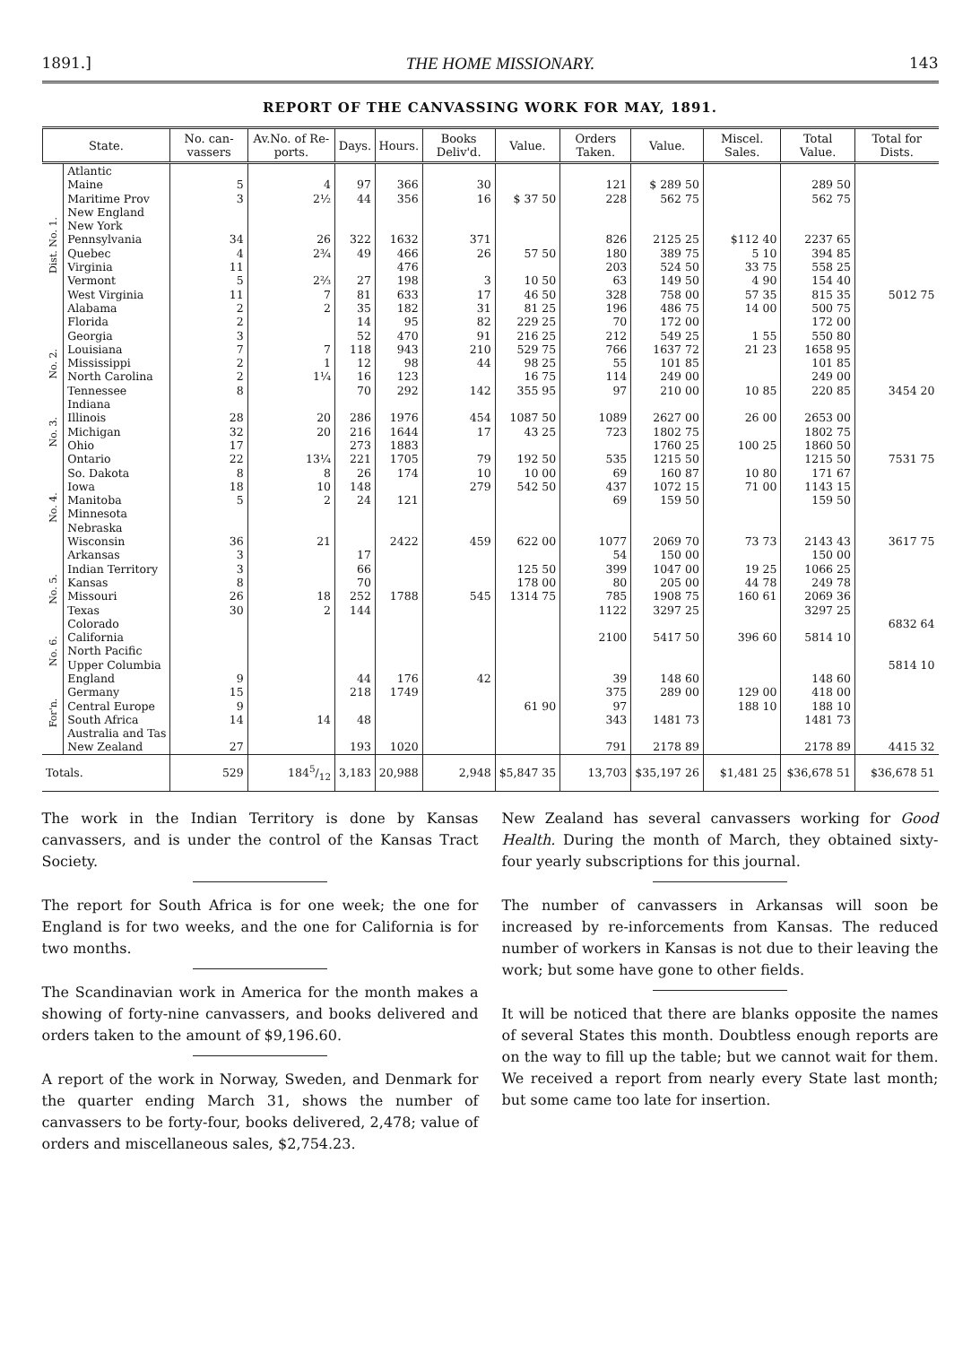1891.] THE HOME MISSIONARY. 143
REPORT OF THE CANVASSING WORK FOR MAY, 1891.
| State. | | No. can-vassers | Av.No. of Re-ports. | Days. | Hours. | Books Deliv'd. | Value. | Orders Taken. | Value. | Miscel. Sales. | Total Value. | Total for Dists. |
| --- | --- | --- | --- | --- | --- | --- | --- | --- | --- | --- | --- | --- |
| Dist. No. 1. | Atlantic | | | | | | | | | | | |
| | Maine | 5 | 4 | 97 | 366 | 30 | | 121 | $ 289 50 | | 289 50 | |
| | Maritime Prov | 3 | 2½ | 44 | 356 | 16 | $ 37 50 | 228 | 562 75 | | 562 75 | |
| | New England | | | | | | | | | | | |
| | New York | | | | | | | | | | | |
| | Pennsylvania | 34 | 26 | 322 | 1632 | 371 | | 826 | 2125 25 | $112 40 | 2237 65 | |
| | Quebec | 4 | 2¾ | 49 | 466 | 26 | 57 50 | 180 | 389 75 | 5 10 | 394 85 | |
| | Virginia | 11 | | | 476 | | | 203 | 524 50 | 33 75 | 558 25 | |
| | Vermont | 5 | 2⅔ | 27 | 198 | 3 | 10 50 | 63 | 149 50 | 4 90 | 154 40 | |
| | West Virginia | 11 | 7 | 81 | 633 | 17 | 46 50 | 328 | 758 00 | 57 35 | 815 35 | 5012 75 |
| | Alabama | 2 | 2 | 35 | 182 | 31 | 81 25 | 196 | 486 75 | 14 00 | 500 75 | |
| | Florida | 2 | | 14 | 95 | 82 | 229 25 | 70 | 172 00 | | 172 00 | |
| No. 2. | Georgia | 3 | | 52 | 470 | 91 | 216 25 | 212 | 549 25 | 1 55 | 550 80 | |
| | Louisiana | 7 | 7 | 118 | 943 | 210 | 529 75 | 766 | 1637 72 | 21 23 | 1658 95 | |
| | Mississippi | 2 | 1 | 12 | 98 | 44 | 98 25 | 55 | 101 85 | | 101 85 | |
| | North Carolina | 2 | 1¼ | 16 | 123 | | 16 75 | 114 | 249 00 | | 249 00 | |
| | Tennessee | 8 | | 70 | 292 | 142 | 355 95 | 97 | 210 00 | 10 85 | 220 85 | 3454 20 |
| No. 3. | Indiana | | | | | | | | | | | |
| | Illinois | 28 | 20 | 286 | 1976 | 454 | 1087 50 | 1089 | 2627 00 | 26 00 | 2653 00 | |
| | Michigan | 32 | 20 | 216 | 1644 | 17 | 43 25 | 723 | 1802 75 | | 1802 75 | |
| | Ohio | 17 | | 273 | 1883 | | | | 1760 25 | 100 25 | 1860 50 | |
| | Ontario | 22 | 13¼ | 221 | 1705 | 79 | 192 50 | 535 | 1215 50 | | 1215 50 | 7531 75 |
| No. 4. | So. Dakota | 8 | 8 | 26 | 174 | 10 | 10 00 | 69 | 160 87 | 10 80 | 171 67 | |
| | Iowa | 18 | 10 | 148 | | 279 | 542 50 | 437 | 1072 15 | 71 00 | 1143 15 | |
| | Manitoba | 5 | 2 | 24 | 121 | | | 69 | 159 50 | | 159 50 | |
| | Minnesota | | | | | | | | | | | |
| | Nebraska | | | | | | | | | | | |
| | Wisconsin | 36 | 21 | | 2422 | 459 | 622 00 | 1077 | 2069 70 | 73 73 | 2143 43 | 3617 75 |
| No. 5. | Arkansas | 3 | | 17 | | | | 54 | 150 00 | | 150 00 | |
| | Indian Territory | 3 | | 66 | | | 125 50 | 399 | 1047 00 | 19 25 | 1066 25 | |
| | Kansas | 8 | | 70 | | | 178 00 | 80 | 205 00 | 44 78 | 249 78 | |
| | Missouri | 26 | 18 | 252 | 1788 | 545 | 1314 75 | 785 | 1908 75 | 160 61 | 2069 36 | |
| | Texas | 30 | 2 | 144 | | | | 1122 | 3297 25 | | 3297 25 | |
| | Colorado | | | | | | | | | | | 6832 64 |
| No. 6. | California | | | | | | | 2100 | 5417 50 | 396 60 | 5814 10 | |
| | North Pacific | | | | | | | | | | | |
| | Upper Columbia | | | | | | | | | | | 5814 10 |
| For'n. | England | 9 | | 44 | 176 | 42 | | 39 | 148 60 | | 148 60 | |
| | Germany | 15 | | 218 | 1749 | | | 375 | 289 00 | 129 00 | 418 00 | |
| | Central Europe | 9 | | | | | 61 90 | 97 | | 188 10 | 188 10 | |
| | South Africa | 14 | 14 | 48 | | | | 343 | 1481 73 | | 1481 73 | |
| | Australia and Tas | | | | | | | | | | | |
| | New Zealand | 27 | | 193 | 1020 | | | 791 | 2178 89 | | 2178 89 | 4415 32 |
| Totals. | | 529 | 1845/12 | 3,183 | 20,988 | 2,948 | $5,847 35 | 13,703 | $35,197 26 | $1,481 25 | $36,678 51 | $36,678 51 |
The work in the Indian Territory is done by Kansas canvassers, and is under the control of the Kansas Tract Society.
The report for South Africa is for one week; the one for England is for two weeks, and the one for California is for two months.
The Scandinavian work in America for the month makes a showing of forty-nine canvassers, and books delivered and orders taken to the amount of $9,196.60.
A report of the work in Norway, Sweden, and Denmark for the quarter ending March 31, shows the number of canvassers to be forty-four, books delivered, 2,478; value of orders and miscellaneous sales, $2,754.23.
New Zealand has several canvassers working for Good Health. During the month of March, they obtained sixty-four yearly subscriptions for this journal.
The number of canvassers in Arkansas will soon be increased by re-inforcements from Kansas. The reduced number of workers in Kansas is not due to their leaving the work; but some have gone to other fields.
It will be noticed that there are blanks opposite the names of several States this month. Doubtless enough reports are on the way to fill up the table; but we cannot wait for them. We received a report from nearly every State last month; but some came too late for insertion.